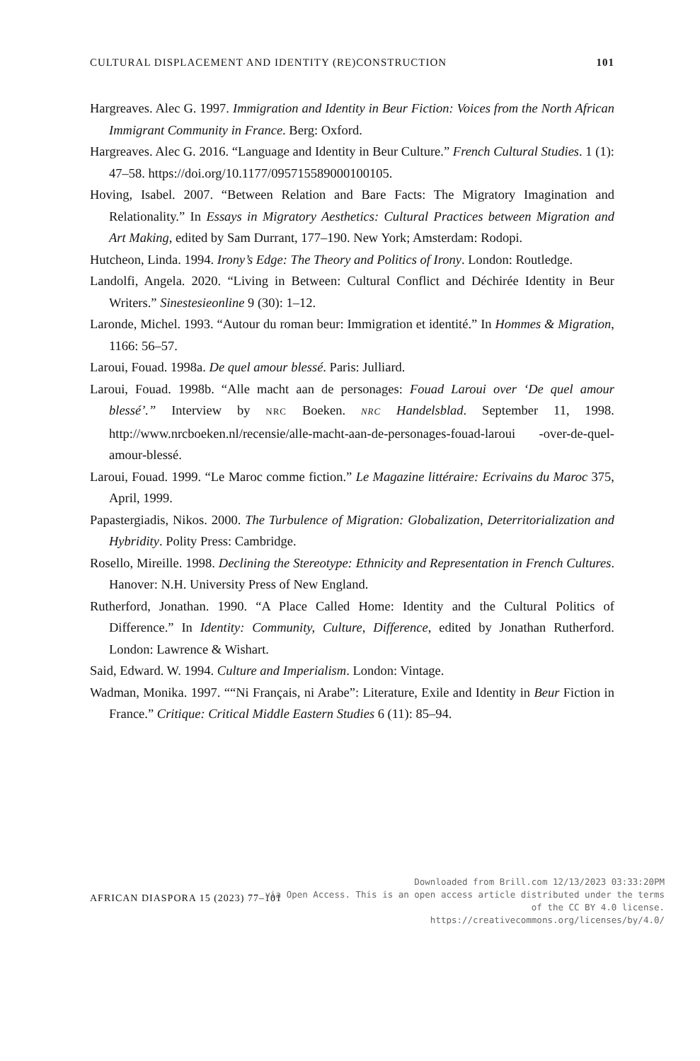CULTURAL DISPLACEMENT AND IDENTITY (RE)CONSTRUCTION 101
Hargreaves. Alec G. 1997. Immigration and Identity in Beur Fiction: Voices from the North African Immigrant Community in France. Berg: Oxford.
Hargreaves. Alec G. 2016. “Language and Identity in Beur Culture.” French Cultural Studies. 1 (1): 47–58. https://doi.org/10.1177/095715589000100105.
Hoving, Isabel. 2007. “Between Relation and Bare Facts: The Migratory Imagination and Relationality.” In Essays in Migratory Aesthetics: Cultural Practices between Migration and Art Making, edited by Sam Durrant, 177–190. New York; Amsterdam: Rodopi.
Hutcheon, Linda. 1994. Irony’s Edge: The Theory and Politics of Irony. London: Routledge.
Landolfi, Angela. 2020. “Living in Between: Cultural Conflict and Déchirée Identity in Beur Writers.” Sinestesieonline 9 (30): 1–12.
Laronde, Michel. 1993. “Autour du roman beur: Immigration et identité.” In Hommes & Migration, 1166: 56–57.
Laroui, Fouad. 1998a. De quel amour blessé. Paris: Julliard.
Laroui, Fouad. 1998b. “Alle macht aan de personages: Fouad Laroui over ‘De quel amour blessé’.” Interview by NRC Boeken. NRC Handelsblad. September 11, 1998. http://www.nrcboeken.nl/recensie/alle-macht-aan-de-personages-fouad-laroui -over-de-quel-amour-blessé.
Laroui, Fouad. 1999. “Le Maroc comme fiction.” Le Magazine littéraire: Ecrivains du Maroc 375, April, 1999.
Papastergiadis, Nikos. 2000. The Turbulence of Migration: Globalization, Deterritorialization and Hybridity. Polity Press: Cambridge.
Rosello, Mireille. 1998. Declining the Stereotype: Ethnicity and Representation in French Cultures. Hanover: N.H. University Press of New England.
Rutherford, Jonathan. 1990. “A Place Called Home: Identity and the Cultural Politics of Difference.” In Identity: Community, Culture, Difference, edited by Jonathan Rutherford. London: Lawrence & Wishart.
Said, Edward. W. 1994. Culture and Imperialism. London: Vintage.
Wadman, Monika. 1997. ““Ni Français, ni Arabe”: Literature, Exile and Identity in Beur Fiction in France.” Critique: Critical Middle Eastern Studies 6 (11): 85–94.
AFRICAN DIASPORA 15 (2023) 77–101
Downloaded from Brill.com 12/13/2023 03:33:20PM
via Open Access. This is an open access article distributed under the terms
of the CC BY 4.0 license.
https://creativecommons.org/licenses/by/4.0/